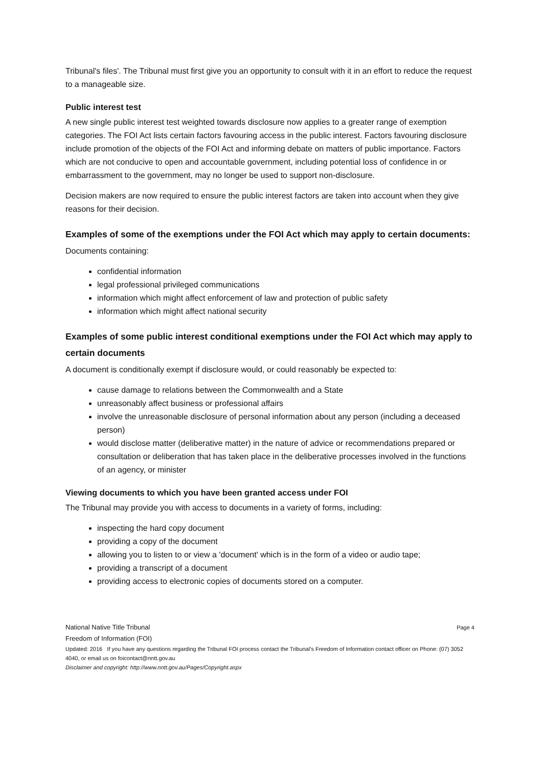Tribunal's files'. The Tribunal must first give you an opportunity to consult with it in an effort to reduce the request to a manageable size.
Public interest test
A new single public interest test weighted towards disclosure now applies to a greater range of exemption categories. The FOI Act lists certain factors favouring access in the public interest. Factors favouring disclosure include promotion of the objects of the FOI Act and informing debate on matters of public importance. Factors which are not conducive to open and accountable government, including potential loss of confidence in or embarrassment to the government, may no longer be used to support non-disclosure.
Decision makers are now required to ensure the public interest factors are taken into account when they give reasons for their decision.
Examples of some of the exemptions under the FOI Act which may apply to certain documents:
Documents containing:
confidential information
legal professional privileged communications
information which might affect enforcement of law and protection of public safety
information which might affect national security
Examples of some public interest conditional exemptions under the FOI Act which may apply to certain documents
A document is conditionally exempt if disclosure would, or could reasonably be expected to:
cause damage to relations between the Commonwealth and a State
unreasonably affect business or professional affairs
involve the unreasonable disclosure of personal information about any person (including a deceased person)
would disclose matter (deliberative matter) in the nature of advice or recommendations prepared or consultation or deliberation that has taken place in the deliberative processes involved in the functions of an agency, or minister
Viewing documents to which you have been granted access under FOI
The Tribunal may provide you with access to documents in a variety of forms, including:
inspecting the hard copy document
providing a copy of the document
allowing you to listen to or view a 'document' which is in the form of a video or audio tape;
providing a transcript of a document
providing access to electronic copies of documents stored on a computer.
Page 4 National Native Title Tribunal
Freedom of Information (FOI)
Updated: 2016 If you have any questions regarding the Tribunal FOI process contact the Tribunal’s Freedom of Information contact officer on Phone: (07) 3052 4040, or email us on foicontact@nntt.gov.au
Disclaimer and copyright: http://www.nntt.gov.au/Pages/Copyright.aspx